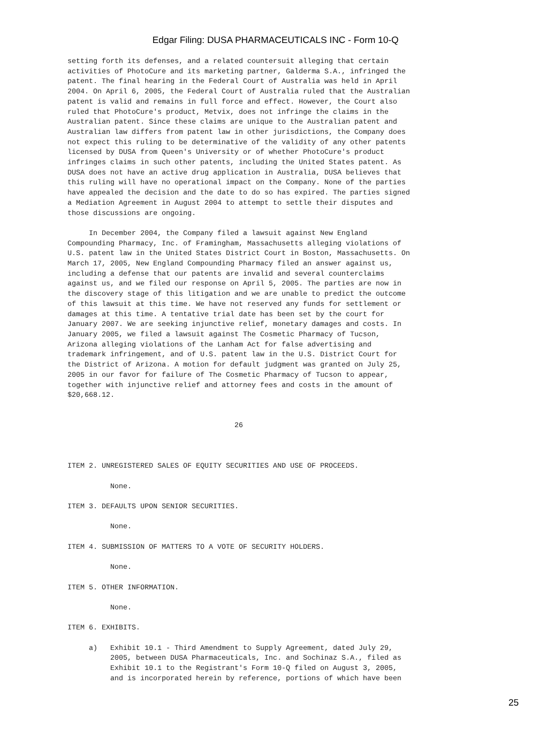Edgar Filing: DUSA PHARMACEUTICALS INC - Form 10-Q
setting forth its defenses, and a related countersuit alleging that certain
activities of PhotoCure and its marketing partner, Galderma S.A., infringed the
patent. The final hearing in the Federal Court of Australia was held in April
2004. On April 6, 2005, the Federal Court of Australia ruled that the Australian
patent is valid and remains in full force and effect. However, the Court also
ruled that PhotoCure's product, Metvix, does not infringe the claims in the
Australian patent. Since these claims are unique to the Australian patent and
Australian law differs from patent law in other jurisdictions, the Company does
not expect this ruling to be determinative of the validity of any other patents
licensed by DUSA from Queen's University or of whether PhotoCure's product
infringes claims in such other patents, including the United States patent. As
DUSA does not have an active drug application in Australia, DUSA believes that
this ruling will have no operational impact on the Company. None of the parties
have appealed the decision and the date to do so has expired. The parties signed
a Mediation Agreement in August 2004 to attempt to settle their disputes and
those discussions are ongoing.

     In December 2004, the Company filed a lawsuit against New England
Compounding Pharmacy, Inc. of Framingham, Massachusetts alleging violations of
U.S. patent law in the United States District Court in Boston, Massachusetts. On
March 17, 2005, New England Compounding Pharmacy filed an answer against us,
including a defense that our patents are invalid and several counterclaims
against us, and we filed our response on April 5, 2005. The parties are now in
the discovery stage of this litigation and we are unable to predict the outcome
of this lawsuit at this time. We have not reserved any funds for settlement or
damages at this time. A tentative trial date has been set by the court for
January 2007. We are seeking injunctive relief, monetary damages and costs. In
January 2005, we filed a lawsuit against The Cosmetic Pharmacy of Tucson,
Arizona alleging violations of the Lanham Act for false advertising and
trademark infringement, and of U.S. patent law in the U.S. District Court for
the District of Arizona. A motion for default judgment was granted on July 25,
2005 in our favor for failure of The Cosmetic Pharmacy of Tucson to appear,
together with injunctive relief and attorney fees and costs in the amount of
$20,668.12.


                                       26



ITEM 2. UNREGISTERED SALES OF EQUITY SECURITIES AND USE OF PROCEEDS.

          None.

ITEM 3. DEFAULTS UPON SENIOR SECURITIES.

          None.

ITEM 4. SUBMISSION OF MATTERS TO A VOTE OF SECURITY HOLDERS.

          None.

ITEM 5. OTHER INFORMATION.

          None.

ITEM 6. EXHIBITS.

     a)   Exhibit 10.1 - Third Amendment to Supply Agreement, dated July 29,
          2005, between DUSA Pharmaceuticals, Inc. and Sochinaz S.A., filed as
          Exhibit 10.1 to the Registrant's Form 10-Q filed on August 3, 2005,
          and is incorporated herein by reference, portions of which have been
25